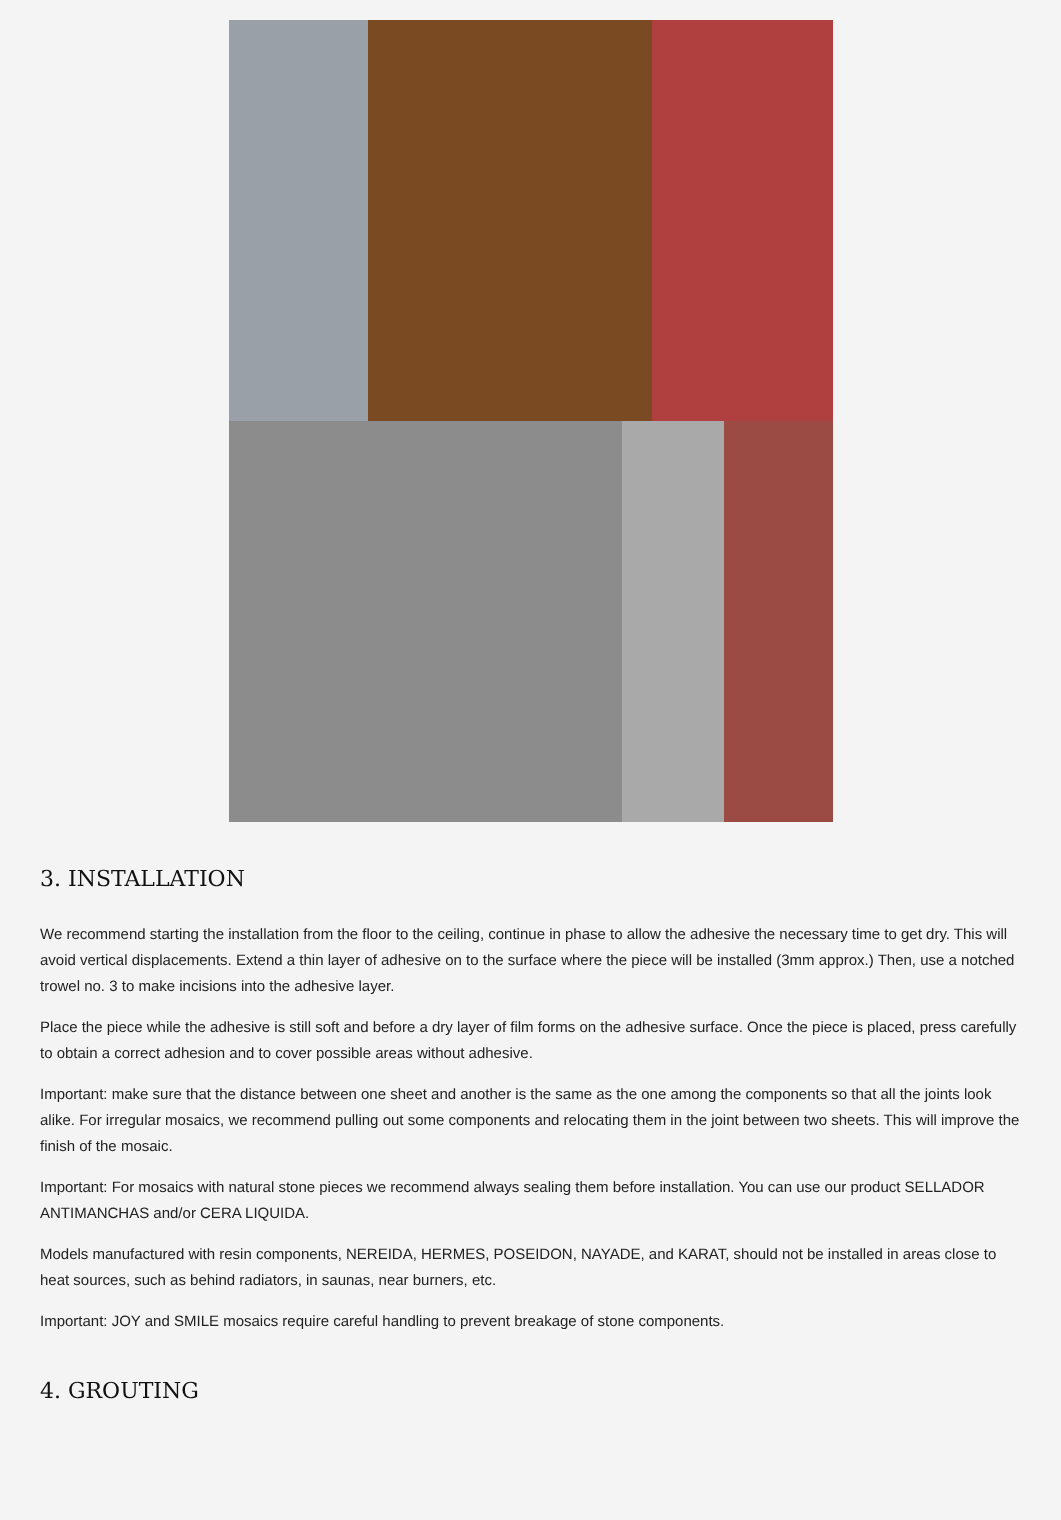3. INSTALLATION
We recommend starting the installation from the floor to the ceiling, continue in phase to allow the adhesive the necessary time to get dry. This will avoid vertical displacements. Extend a thin layer of adhesive on to the surface where the piece will be installed (3mm approx.) Then, use a notched trowel no. 3 to make incisions into the adhesive layer.
Place the piece while the adhesive is still soft and before a dry layer of film forms on the adhesive surface. Once the piece is placed, press carefully to obtain a correct adhesion and to cover possible areas without adhesive.
Important: make sure that the distance between one sheet and another is the same as the one among the components so that all the joints look alike. For irregular mosaics, we recommend pulling out some components and relocating them in the joint between two sheets. This will improve the finish of the mosaic.
Important: For mosaics with natural stone pieces we recommend always sealing them before installation. You can use our product SELLADOR ANTIMANCHAS and/or CERA LIQUIDA.
Models manufactured with resin components, NEREIDA, HERMES, POSEIDON, NAYADE, and KARAT, should not be installed in areas close to heat sources, such as behind radiators, in saunas, near burners, etc.
Important: JOY and SMILE mosaics require careful handling to prevent breakage of stone components.
4. GROUTING